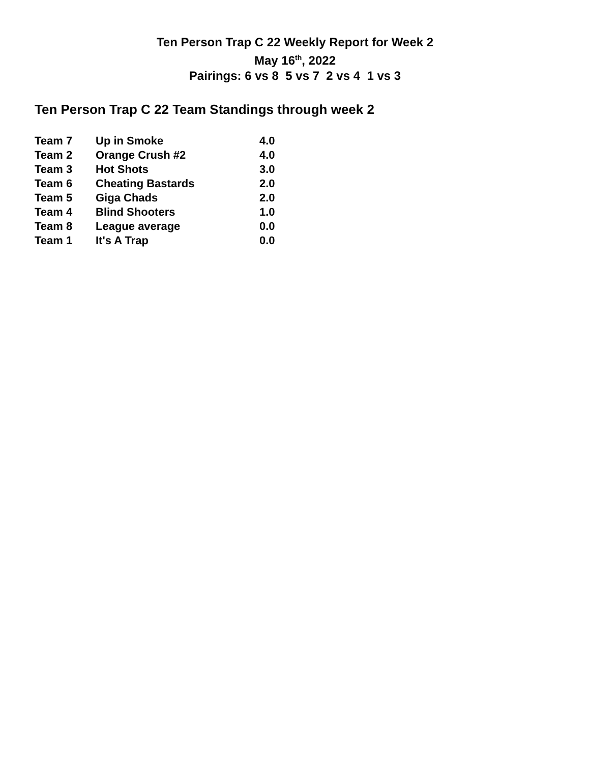Ten Person Trap C 22 Weekly Report for Week 2
May 16<sup>th</sup>, 2022
Pairings: 6 vs 8 5 vs 7 2 vs 4 1 vs 3
Ten Person Trap C 22 Team Standings through week 2
| Team 7 | Up in Smoke | 4.0 |
| Team 2 | Orange Crush #2 | 4.0 |
| Team 3 | Hot Shots | 3.0 |
| Team 6 | Cheating Bastards | 2.0 |
| Team 5 | Giga Chads | 2.0 |
| Team 4 | Blind Shooters | 1.0 |
| Team 8 | League average | 0.0 |
| Team 1 | It's A Trap | 0.0 |